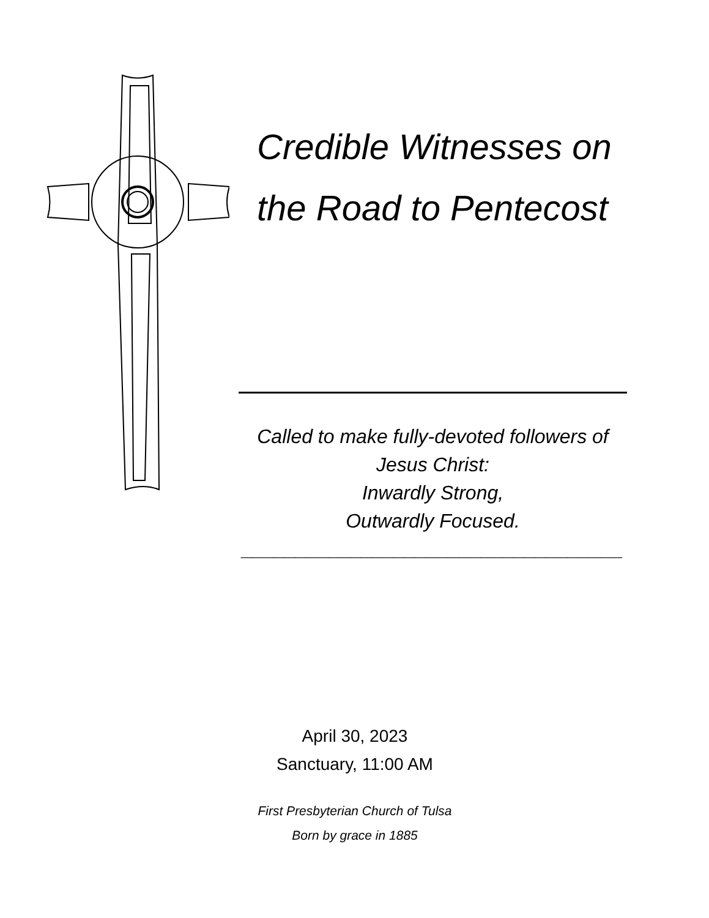Credible Witnesses on
the Road to Pentecost
Called to make fully-devoted followers of
Jesus Christ:
Inwardly Strong,
Outwardly Focused.
___________________________________
April 30, 2023
Sanctuary, 11:00 AM
First Presbyterian Church of Tulsa
Born by grace in 1885